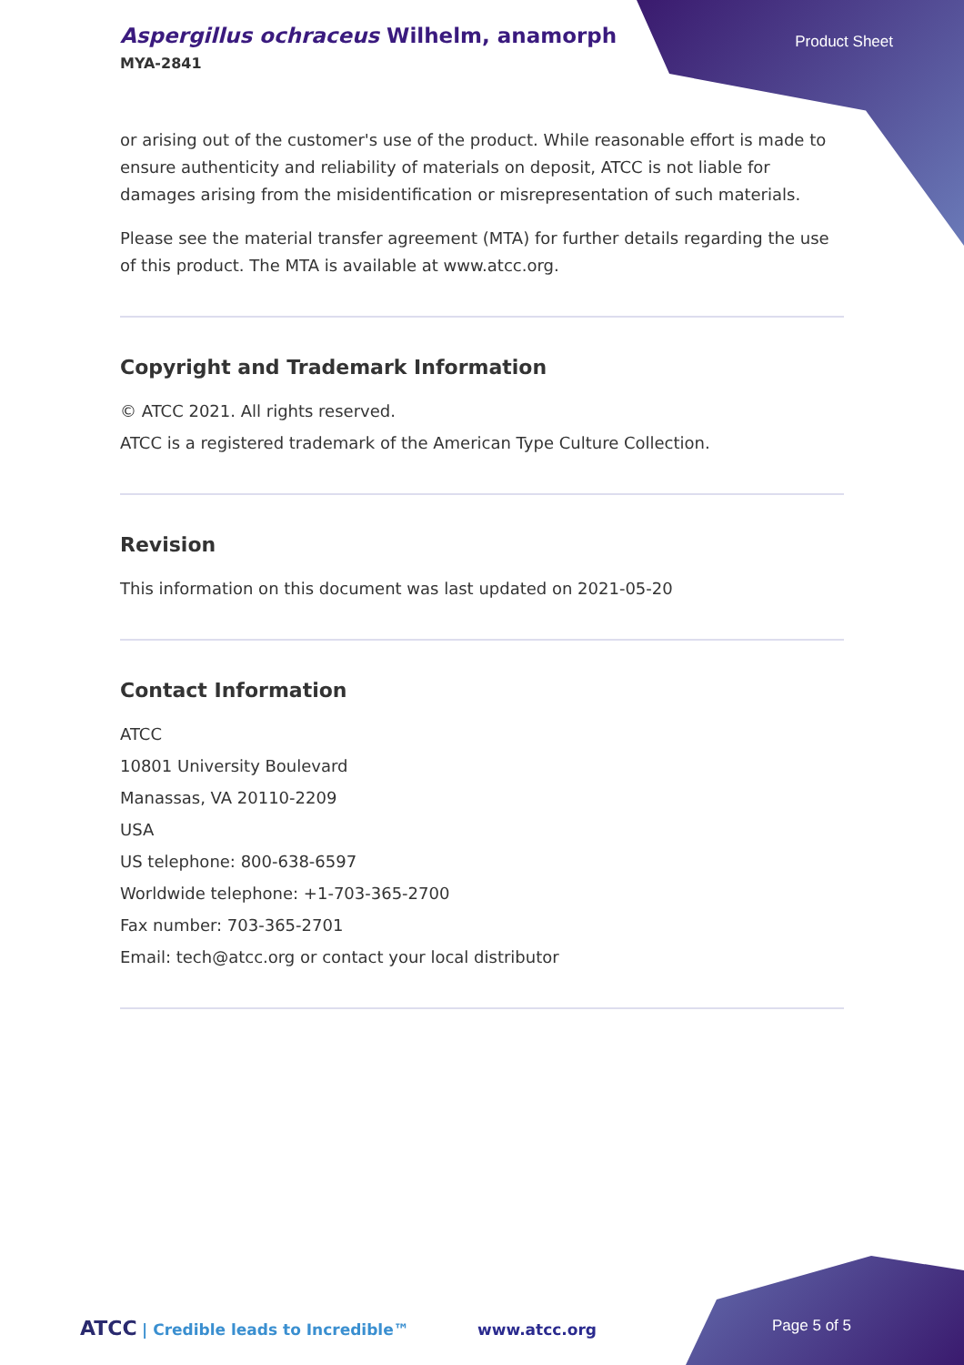Aspergillus ochraceus Wilhelm, anamorph
MYA-2841
Product Sheet
or arising out of the customer's use of the product. While reasonable effort is made to ensure authenticity and reliability of materials on deposit, ATCC is not liable for damages arising from the misidentification or misrepresentation of such materials.
Please see the material transfer agreement (MTA) for further details regarding the use of this product. The MTA is available at www.atcc.org.
Copyright and Trademark Information
© ATCC 2021. All rights reserved.
ATCC is a registered trademark of the American Type Culture Collection.
Revision
This information on this document was last updated on 2021-05-20
Contact Information
ATCC
10801 University Boulevard
Manassas, VA 20110-2209
USA
US telephone: 800-638-6597
Worldwide telephone: +1-703-365-2700
Fax number: 703-365-2701
Email: tech@atcc.org or contact your local distributor
ATCC | Credible leads to Incredible™ www.atcc.org Page 5 of 5